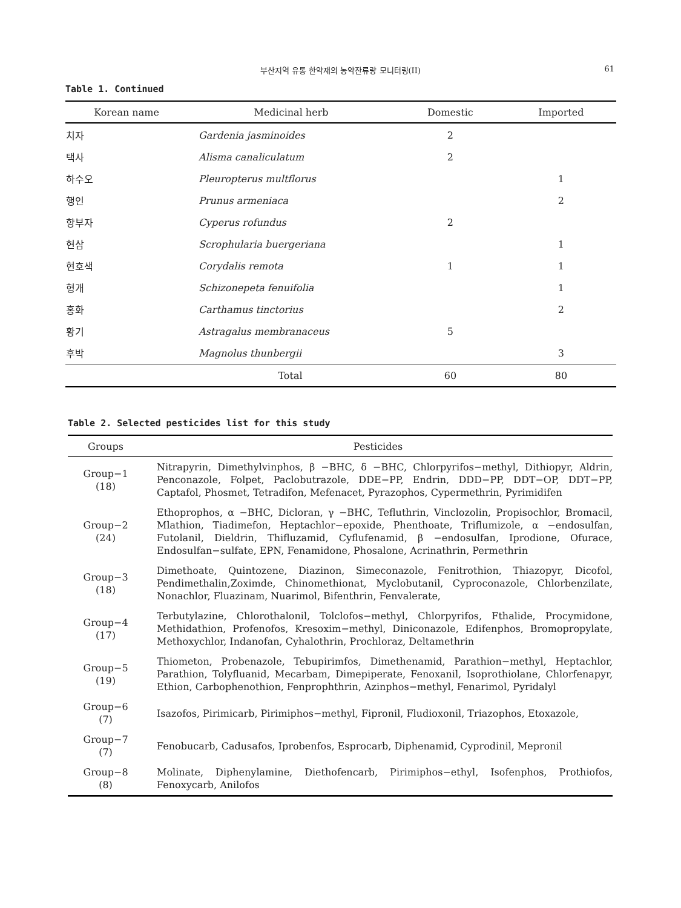부산지역 유통 한약재의 농약잔류량 모니터링(II)
61
Table 1. Continued
| Korean name | Medicinal herb | Domestic | Imported |
| --- | --- | --- | --- |
| 치자 | Gardenia jasminoides | 2 | |
| 택사 | Alisma canaliculatum | 2 | |
| 하수오 | Pleuropterus multflorus | | 1 |
| 행인 | Prunus armeniaca | | 2 |
| 향부자 | Cyperus rofundus | 2 | |
| 현삼 | Scrophularia buergeriana | | 1 |
| 현호색 | Corydalis remota | 1 | 1 |
| 형개 | Schizonepeta fenuifolia | | 1 |
| 홍화 | Carthamus tinctorius | | 2 |
| 황기 | Astragalus membranaceus | 5 | |
| 후박 | Magnolus thunbergii | | 3 |
| Total | | 60 | 80 |
Table 2. Selected pesticides list for this study
| Groups | Pesticides |
| --- | --- |
| Group−1 (18) | Nitrapyrin, Dimethylvinphos, β −BHC, δ −BHC, Chlorpyrifos−methyl, Dithiopyr, Aldrin, Penconazole, Folpet, Paclobutrazole, DDE−PP, Endrin, DDD−PP, DDT−OP, DDT−PP, Captafol, Phosmet, Tetradifon, Mefenacet, Pyrazophos, Cypermethrin, Pyrimidifen |
| Group−2 (24) | Ethoprophos, α −BHC, Dicloran, γ −BHC, Tefluthrin, Vinclozolin, Propisochlor, Bromacil, Mlathion, Tiadimefon, Heptachlor−epoxide, Phenthoate, Triflumizole, α −endosulfan, Futolanil, Dieldrin, Thifluzamid, Cyflufenamid, β −endosulfan, Iprodione, Ofurace, Endosulfan−sulfate, EPN, Fenamidone, Phosalone, Acrinathrin, Permethrin |
| Group−3 (18) | Dimethoate, Quintozene, Diazinon, Simeconazole, Fenitrothion, Thiazopyr, Dicofol, Pendimethalin,Zoximde, Chinomethionat, Myclobutanil, Cyproconazole, Chlorbenzilate, Nonachlor, Fluazinam, Nuarimol, Bifenthrin, Fenvalerate, |
| Group−4 (17) | Terbutylazine, Chlorothalonil, Tolclofos−methyl, Chlorpyrifos, Fthalide, Procymidone, Methidathion, Profenofos, Kresoxim−methyl, Diniconazole, Edifenphos, Bromopropylate, Methoxychlor, Indanofan, Cyhalothrin, Prochloraz, Deltamethrin |
| Group−5 (19) | Thiometon, Probenazole, Tebupirimfos, Dimethenamid, Parathion−methyl, Heptachlor, Parathion, Tolyfluanid, Mecarbam, Dimepiperate, Fenoxanil, Isoprothiolane, Chlorfenapyr, Ethion, Carbophenothion, Fenprophthrin, Azinphos−methyl, Fenarimol, Pyridalyl |
| Group−6 (7) | Isazofos, Pirimicarb, Pirimiphos−methyl, Fipronil, Fludioxonil, Triazophos, Etoxazole, |
| Group−7 (7) | Fenobucarb, Cadusafos, Iprobenfos, Esprocarb, Diphenamid, Cyprodinil, Mepronil |
| Group−8 (8) | Molinate, Diphenylamine, Diethofencarb, Pirimiphos−ethyl, Isofenphos, Prothiofos, Fenoxycarb, Anilofos |